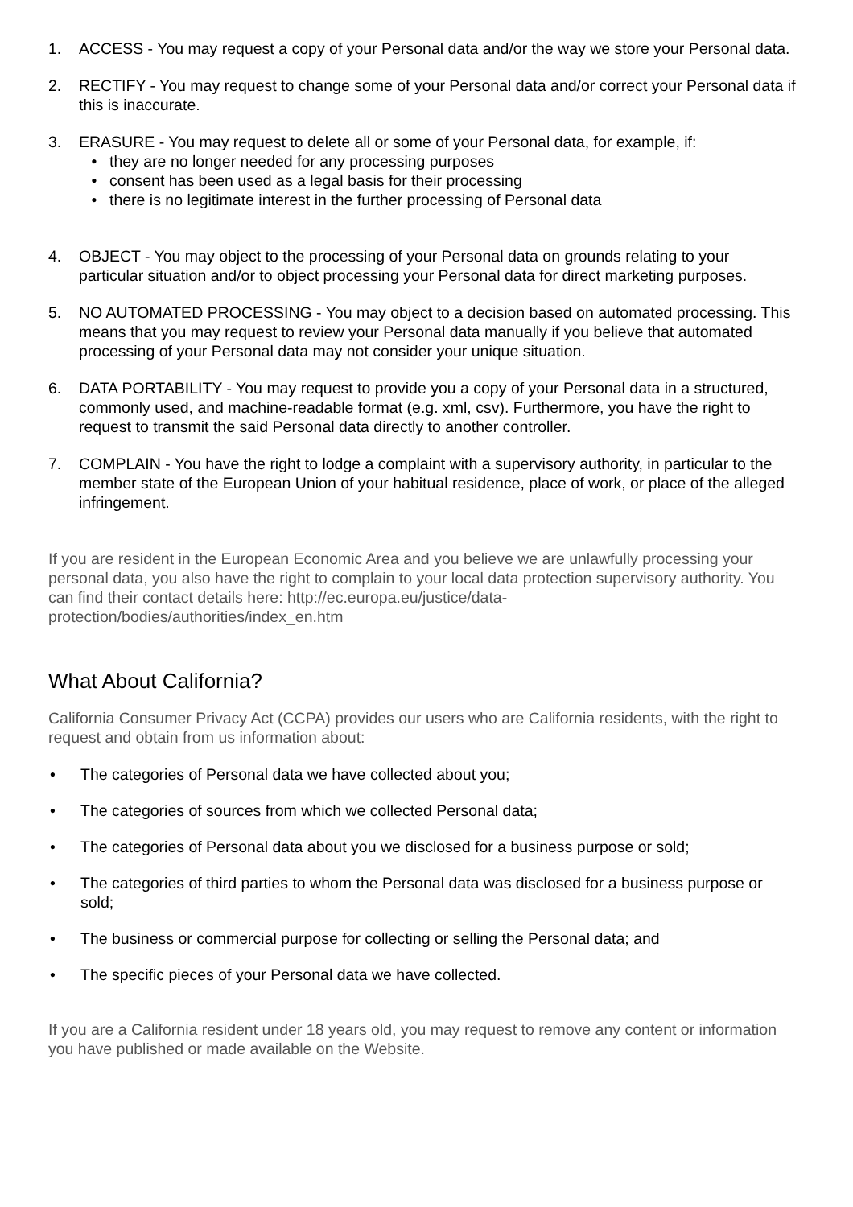1. ACCESS - You may request a copy of your Personal data and/or the way we store your Personal data.
2. RECTIFY - You may request to change some of your Personal data and/or correct your Personal data if this is inaccurate.
3. ERASURE - You may request to delete all or some of your Personal data, for example, if:
• they are no longer needed for any processing purposes
• consent has been used as a legal basis for their processing
• there is no legitimate interest in the further processing of Personal data
4. OBJECT - You may object to the processing of your Personal data on grounds relating to your particular situation and/or to object processing your Personal data for direct marketing purposes.
5. NO AUTOMATED PROCESSING - You may object to a decision based on automated processing. This means that you may request to review your Personal data manually if you believe that automated processing of your Personal data may not consider your unique situation.
6. DATA PORTABILITY - You may request to provide you a copy of your Personal data in a structured, commonly used, and machine-readable format (e.g. xml, csv). Furthermore, you have the right to request to transmit the said Personal data directly to another controller.
7. COMPLAIN - You have the right to lodge a complaint with a supervisory authority, in particular to the member state of the European Union of your habitual residence, place of work, or place of the alleged infringement.
If you are resident in the European Economic Area and you believe we are unlawfully processing your personal data, you also have the right to complain to your local data protection supervisory authority. You can find their contact details here: http://ec.europa.eu/justice/data-protection/bodies/authorities/index_en.htm
What About California?
California Consumer Privacy Act (CCPA) provides our users who are California residents, with the right to request and obtain from us information about:
• The categories of Personal data we have collected about you;
• The categories of sources from which we collected Personal data;
• The categories of Personal data about you we disclosed for a business purpose or sold;
• The categories of third parties to whom the Personal data was disclosed for a business purpose or sold;
• The business or commercial purpose for collecting or selling the Personal data; and
• The specific pieces of your Personal data we have collected.
If you are a California resident under 18 years old, you may request to remove any content or information you have published or made available on the Website.